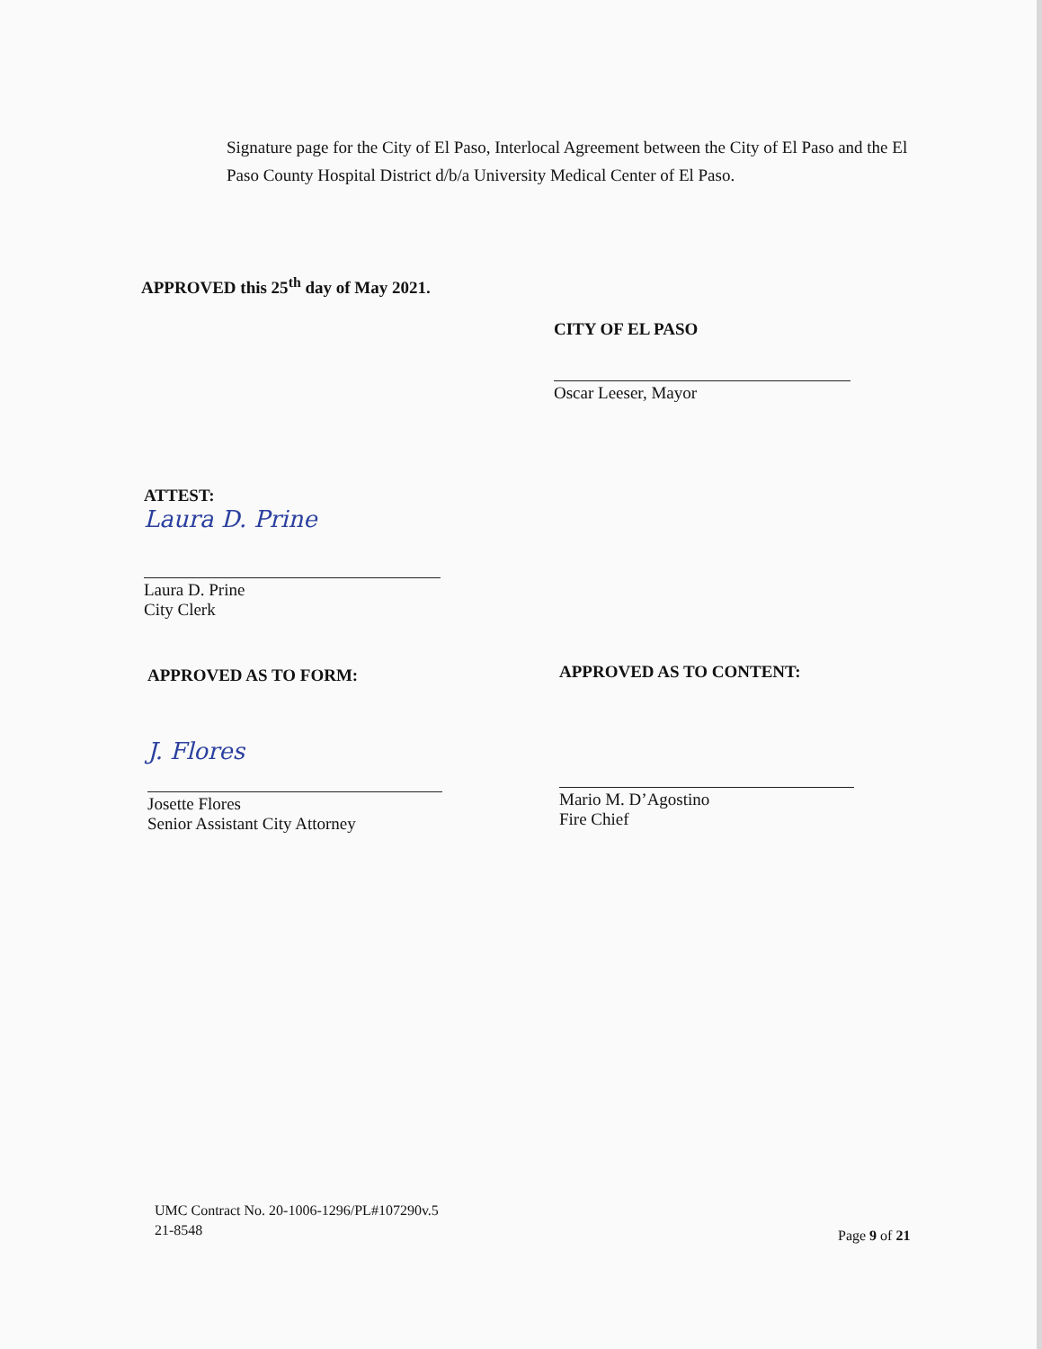Signature page for the City of El Paso, Interlocal Agreement between the City of El Paso and the El Paso County Hospital District d/b/a University Medical Center of El Paso.
APPROVED this 25<sup>th</sup> day of May 2021.
CITY OF EL PASO
Oscar Leeser, Mayor
ATTEST:
Laura D. Prine
Laura D. Prine
City Clerk
APPROVED AS TO FORM: APPROVED AS TO CONTENT:
J. Flores
Josette Flores
Senior Assistant City Attorney
Mario M. D’Agostino
Fire Chief
UMC Contract No. 20-1006-1296/PL#107290v.5
21-8548
Page 9 of 21